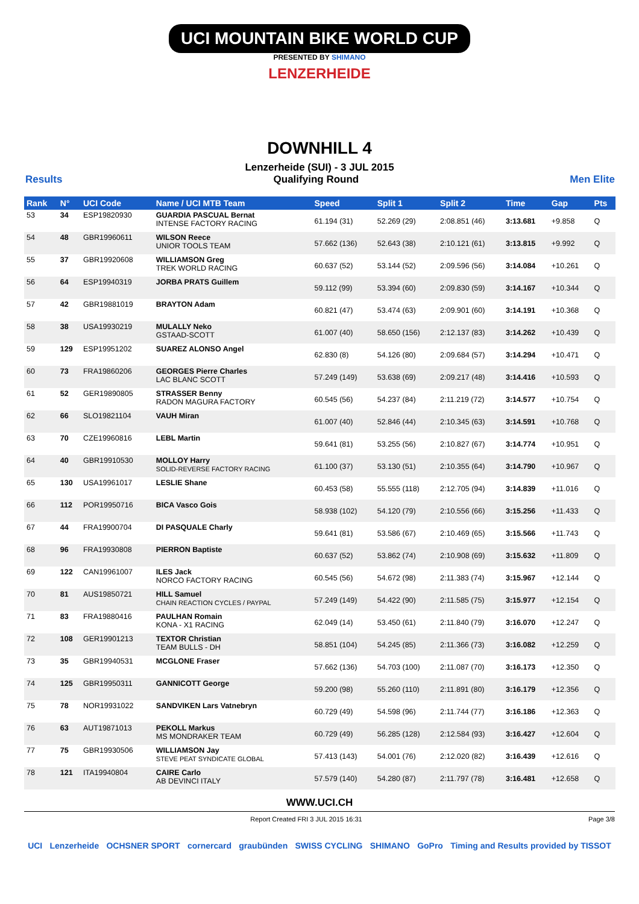UCI MOUNTAIN BIKE WORLD CUP
PRESENTED BY SHIMANO
LENZERHEIDE
DOWNHILL 4
Lenzerheide (SUI) - 3 JUL 2015
Results Qualifying Round Men Elite
| Rank | N° | UCI Code | Name / UCI MTB Team | Speed | Split 1 | Split 2 | Time | Gap | Pts |
| --- | --- | --- | --- | --- | --- | --- | --- | --- | --- |
| 53 | 34 | ESP19820930 | GUARDIA PASCUAL Bernat INTENSE FACTORY RACING | 61.194 (31) | 52.269 (29) | 2:08.851 (46) | 3:13.681 | +9.858 | Q |
| 54 | 48 | GBR19960611 | WILSON Reece UNIOR TOOLS TEAM | 57.662 (136) | 52.643 (38) | 2:10.121 (61) | 3:13.815 | +9.992 | Q |
| 55 | 37 | GBR19920608 | WILLIAMSON Greg TREK WORLD RACING | 60.637 (52) | 53.144 (52) | 2:09.596 (56) | 3:14.084 | +10.261 | Q |
| 56 | 64 | ESP19940319 | JORBA PRATS Guillem | 59.112 (99) | 53.394 (60) | 2:09.830 (59) | 3:14.167 | +10.344 | Q |
| 57 | 42 | GBR19881019 | BRAYTON Adam | 60.821 (47) | 53.474 (63) | 2:09.901 (60) | 3:14.191 | +10.368 | Q |
| 58 | 38 | USA19930219 | MULALLY Neko GSTAAD-SCOTT | 61.007 (40) | 58.650 (156) | 2:12.137 (83) | 3:14.262 | +10.439 | Q |
| 59 | 129 | ESP19951202 | SUAREZ ALONSO Angel | 62.830 (8) | 54.126 (80) | 2:09.684 (57) | 3:14.294 | +10.471 | Q |
| 60 | 73 | FRA19860206 | GEORGES Pierre Charles LAC BLANC SCOTT | 57.249 (149) | 53.638 (69) | 2:09.217 (48) | 3:14.416 | +10.593 | Q |
| 61 | 52 | GER19890805 | STRASSER Benny RADON MAGURA FACTORY | 60.545 (56) | 54.237 (84) | 2:11.219 (72) | 3:14.577 | +10.754 | Q |
| 62 | 66 | SLO19821104 | VAUH Miran | 61.007 (40) | 52.846 (44) | 2:10.345 (63) | 3:14.591 | +10.768 | Q |
| 63 | 70 | CZE19960816 | LEBL Martin | 59.641 (81) | 53.255 (56) | 2:10.827 (67) | 3:14.774 | +10.951 | Q |
| 64 | 40 | GBR19910530 | MOLLOY Harry SOLID-REVERSE FACTORY RACING | 61.100 (37) | 53.130 (51) | 2:10.355 (64) | 3:14.790 | +10.967 | Q |
| 65 | 130 | USA19961017 | LESLIE Shane | 60.453 (58) | 55.555 (118) | 2:12.705 (94) | 3:14.839 | +11.016 | Q |
| 66 | 112 | POR19950716 | BICA Vasco Gois | 58.938 (102) | 54.120 (79) | 2:10.556 (66) | 3:15.256 | +11.433 | Q |
| 67 | 44 | FRA19900704 | DI PASQUALE Charly | 59.641 (81) | 53.586 (67) | 2:10.469 (65) | 3:15.566 | +11.743 | Q |
| 68 | 96 | FRA19930808 | PIERRON Baptiste | 60.637 (52) | 53.862 (74) | 2:10.908 (69) | 3:15.632 | +11.809 | Q |
| 69 | 122 | CAN19961007 | ILES Jack NORCO FACTORY RACING | 60.545 (56) | 54.672 (98) | 2:11.383 (74) | 3:15.967 | +12.144 | Q |
| 70 | 81 | AUS19850721 | HILL Samuel CHAIN REACTION CYCLES / PAYPAL | 57.249 (149) | 54.422 (90) | 2:11.585 (75) | 3:15.977 | +12.154 | Q |
| 71 | 83 | FRA19880416 | PAULHAN Romain KONA - X1 RACING | 62.049 (14) | 53.450 (61) | 2:11.840 (79) | 3:16.070 | +12.247 | Q |
| 72 | 108 | GER19901213 | TEXTOR Christian TEAM BULLS - DH | 58.851 (104) | 54.245 (85) | 2:11.366 (73) | 3:16.082 | +12.259 | Q |
| 73 | 35 | GBR19940531 | MCGLONE Fraser | 57.662 (136) | 54.703 (100) | 2:11.087 (70) | 3:16.173 | +12.350 | Q |
| 74 | 125 | GBR19950311 | GANNICOTT George | 59.200 (98) | 55.260 (110) | 2:11.891 (80) | 3:16.179 | +12.356 | Q |
| 75 | 78 | NOR19931022 | SANDVIKEN Lars Vatnebryn | 60.729 (49) | 54.598 (96) | 2:11.744 (77) | 3:16.186 | +12.363 | Q |
| 76 | 63 | AUT19871013 | PEKOLL Markus MS MONDRAKER TEAM | 60.729 (49) | 56.285 (128) | 2:12.584 (93) | 3:16.427 | +12.604 | Q |
| 77 | 75 | GBR19930506 | WILLIAMSON Jay STEVE PEAT SYNDICATE GLOBAL | 57.413 (143) | 54.001 (76) | 2:12.020 (82) | 3:16.439 | +12.616 | Q |
| 78 | 121 | ITA19940804 | CAIRE Carlo AB DEVINCI ITALY | 57.579 (140) | 54.280 (87) | 2:11.797 (78) | 3:16.481 | +12.658 | Q |
WWW.UCI.CH
Report Created FRI 3 JUL 2015 16:31 Page 3/8
UCI Lenzerheide OCHSNER SPORT cornercard graubünden SWISS CYCLING SHIMANO GoPro Timing and Results provided by TISSOT